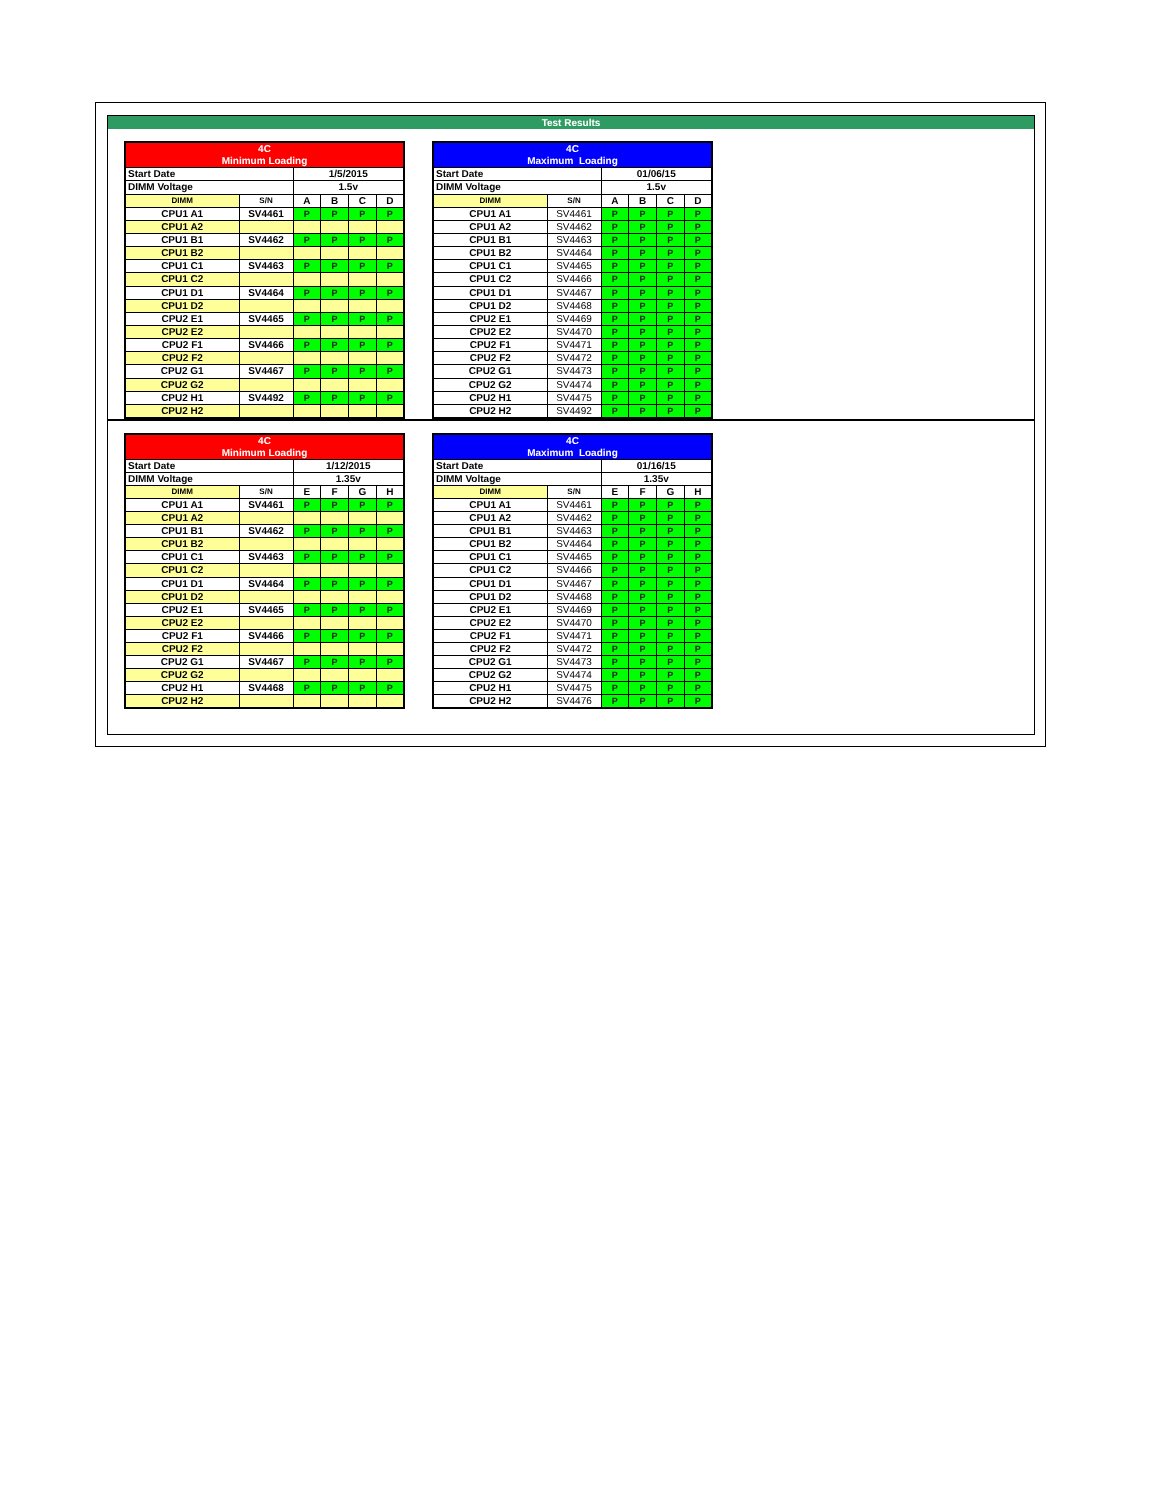Test Results
| 4C | | | | | |
| Minimum Loading | | | | | |
| Start Date | | 1/5/2015 | | | |
| DIMM Voltage | | 1.5v | | | |
| DIMM | S/N | A | B | C | D |
| CPU1 A1 | SV4461 | P | P | P | P |
| CPU1 A2 | | | | | |
| CPU1 B1 | SV4462 | P | P | P | P |
| CPU1 B2 | | | | | |
| CPU1 C1 | SV4463 | P | P | P | P |
| CPU1 C2 | | | | | |
| CPU1 D1 | SV4464 | P | P | P | P |
| CPU1 D2 | | | | | |
| CPU2 E1 | SV4465 | P | P | P | P |
| CPU2 E2 | | | | | |
| CPU2 F1 | SV4466 | P | P | P | P |
| CPU2 F2 | | | | | |
| CPU2 G1 | SV4467 | P | P | P | P |
| CPU2 G2 | | | | | |
| CPU2 H1 | SV4492 | P | P | P | P |
| CPU2 H2 | | | | | |
| 4C | | | | | |
| Maximum Loading | | | | | |
| Start Date | | 01/06/15 | | | |
| DIMM Voltage | | 1.5v | | | |
| DIMM | S/N | A | B | C | D |
| CPU1 A1 | SV4461 | P | P | P | P |
| CPU1 A2 | SV4462 | P | P | P | P |
| CPU1 B1 | SV4463 | P | P | P | P |
| CPU1 B2 | SV4464 | P | P | P | P |
| CPU1 C1 | SV4465 | P | P | P | P |
| CPU1 C2 | SV4466 | P | P | P | P |
| CPU1 D1 | SV4467 | P | P | P | P |
| CPU1 D2 | SV4468 | P | P | P | P |
| CPU2 E1 | SV4469 | P | P | P | P |
| CPU2 E2 | SV4470 | P | P | P | P |
| CPU2 F1 | SV4471 | P | P | P | P |
| CPU2 F2 | SV4472 | P | P | P | P |
| CPU2 G1 | SV4473 | P | P | P | P |
| CPU2 G2 | SV4474 | P | P | P | P |
| CPU2 H1 | SV4475 | P | P | P | P |
| CPU2 H2 | SV4492 | P | P | P | P |
| 4C | | | | | |
| Minimum Loading | | | | | |
| Start Date | | 1/12/2015 | | | |
| DIMM Voltage | | 1.35v | | | |
| DIMM | S/N | E | F | G | H |
| CPU1 A1 | SV4461 | P | P | P | P |
| CPU1 A2 | | | | | |
| CPU1 B1 | SV4462 | P | P | P | P |
| CPU1 B2 | | | | | |
| CPU1 C1 | SV4463 | P | P | P | P |
| CPU1 C2 | | | | | |
| CPU1 D1 | SV4464 | P | P | P | P |
| CPU1 D2 | | | | | |
| CPU2 E1 | SV4465 | P | P | P | P |
| CPU2 E2 | | | | | |
| CPU2 F1 | SV4466 | P | P | P | P |
| CPU2 F2 | | | | | |
| CPU2 G1 | SV4467 | P | P | P | P |
| CPU2 G2 | | | | | |
| CPU2 H1 | SV4468 | P | P | P | P |
| CPU2 H2 | | | | | |
| 4C | | | | | |
| Maximum Loading | | | | | |
| Start Date | | 01/16/15 | | | |
| DIMM Voltage | | 1.35v | | | |
| DIMM | S/N | E | F | G | H |
| CPU1 A1 | SV4461 | P | P | P | P |
| CPU1 A2 | SV4462 | P | P | P | P |
| CPU1 B1 | SV4463 | P | P | P | P |
| CPU1 B2 | SV4464 | P | P | P | P |
| CPU1 C1 | SV4465 | P | P | P | P |
| CPU1 C2 | SV4466 | P | P | P | P |
| CPU1 D1 | SV4467 | P | P | P | P |
| CPU1 D2 | SV4468 | P | P | P | P |
| CPU2 E1 | SV4469 | P | P | P | P |
| CPU2 E2 | SV4470 | P | P | P | P |
| CPU2 F1 | SV4471 | P | P | P | P |
| CPU2 F2 | SV4472 | P | P | P | P |
| CPU2 G1 | SV4473 | P | P | P | P |
| CPU2 G2 | SV4474 | P | P | P | P |
| CPU2 H1 | SV4475 | P | P | P | P |
| CPU2 H2 | SV4476 | P | P | P | P |